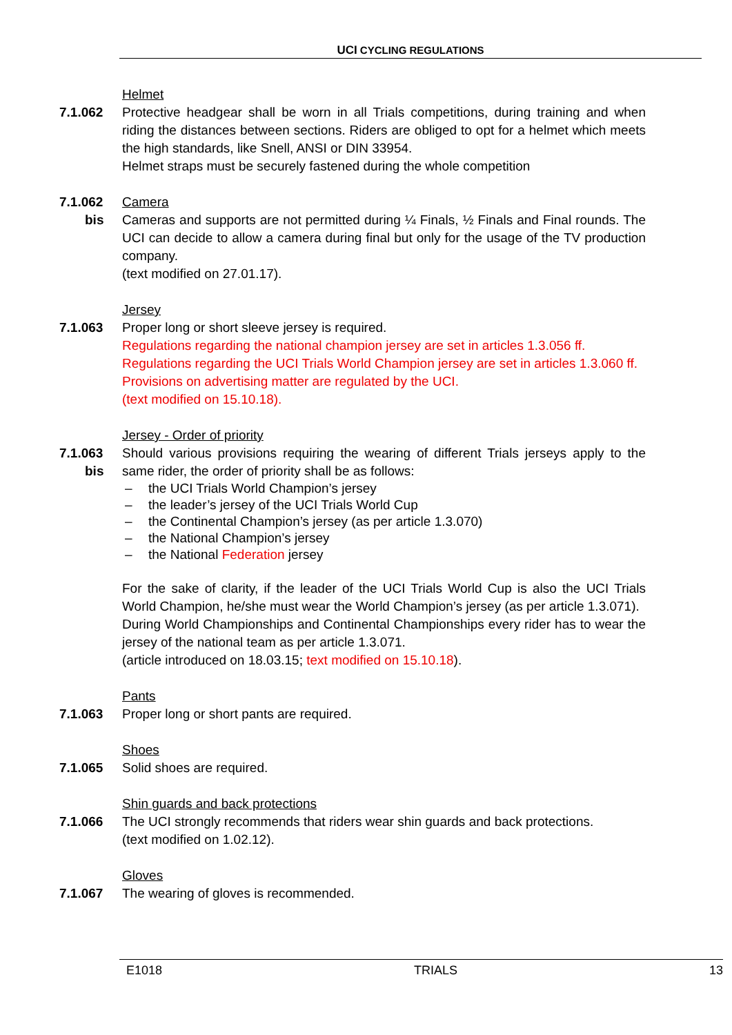UCI CYCLING REGULATIONS
Helmet
7.1.062 Protective headgear shall be worn in all Trials competitions, during training and when riding the distances between sections. Riders are obliged to opt for a helmet which meets the high standards, like Snell, ANSI or DIN 33954.
Helmet straps must be securely fastened during the whole competition
7.1.062
bis
Camera
Cameras and supports are not permitted during ¼ Finals, ½ Finals and Final rounds. The UCI can decide to allow a camera during final but only for the usage of the TV production company.
(text modified on 27.01.17).
Jersey
7.1.063 Proper long or short sleeve jersey is required.
Regulations regarding the national champion jersey are set in articles 1.3.056 ff.
Regulations regarding the UCI Trials World Champion jersey are set in articles 1.3.060 ff.
Provisions on advertising matter are regulated by the UCI.
(text modified on 15.10.18).
Jersey - Order of priority
7.1.063
bis
Should various provisions requiring the wearing of different Trials jerseys apply to the same rider, the order of priority shall be as follows:
– the UCI Trials World Champion’s jersey
– the leader’s jersey of the UCI Trials World Cup
– the Continental Champion’s jersey (as per article 1.3.070)
– the National Champion’s jersey
– the National Federation jersey
For the sake of clarity, if the leader of the UCI Trials World Cup is also the UCI Trials World Champion, he/she must wear the World Champion’s jersey (as per article 1.3.071).
During World Championships and Continental Championships every rider has to wear the jersey of the national team as per article 1.3.071.
(article introduced on 18.03.15; text modified on 15.10.18).
Pants
7.1.063 Proper long or short pants are required.
Shoes
7.1.065 Solid shoes are required.
Shin guards and back protections
7.1.066 The UCI strongly recommends that riders wear shin guards and back protections.
(text modified on 1.02.12).
Gloves
7.1.067 The wearing of gloves is recommended.
E1018 TRIALS 13